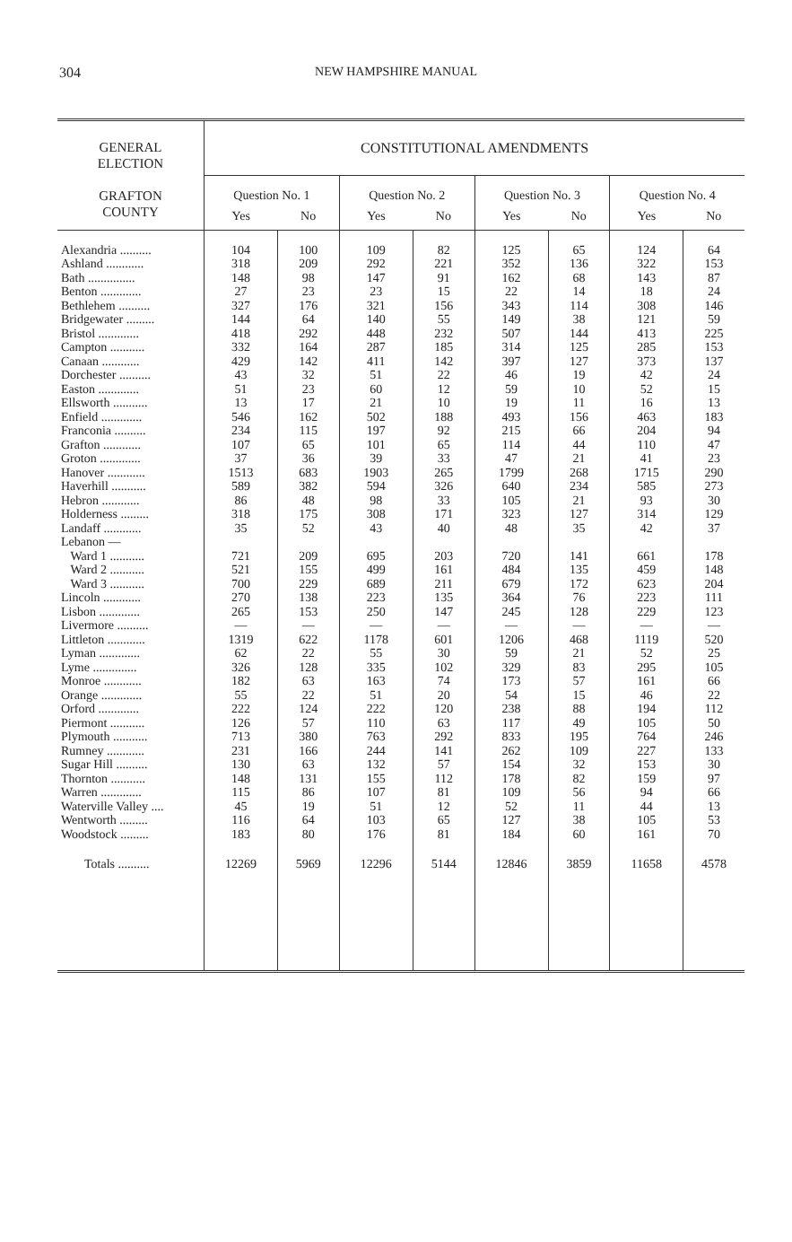304
NEW HAMPSHIRE MANUAL
| GENERAL ELECTION GRAFTON COUNTY | CONSTITUTIONAL AMENDMENTS | | | | | | | |
| --- | --- | --- | --- | --- | --- | --- | --- | --- |
| | Question No. 1 | | Question No. 2 | | Question No. 3 | | Question No. 4 | |
| | Yes | No | Yes | No | Yes | No | Yes | No |
| Alexandria .......... | 104 | 100 | 109 | 82 | 125 | 65 | 124 | 64 |
| Ashland ............ | 318 | 209 | 292 | 221 | 352 | 136 | 322 | 153 |
| Bath ............... | 148 | 98 | 147 | 91 | 162 | 68 | 143 | 87 |
| Benton ............. | 27 | 23 | 23 | 15 | 22 | 14 | 18 | 24 |
| Bethlehem .......... | 327 | 176 | 321 | 156 | 343 | 114 | 308 | 146 |
| Bridgewater ......... | 144 | 64 | 140 | 55 | 149 | 38 | 121 | 59 |
| Bristol ............. | 418 | 292 | 448 | 232 | 507 | 144 | 413 | 225 |
| Campton ........... | 332 | 164 | 287 | 185 | 314 | 125 | 285 | 153 |
| Canaan ............ | 429 | 142 | 411 | 142 | 397 | 127 | 373 | 137 |
| Dorchester .......... | 43 | 32 | 51 | 22 | 46 | 19 | 42 | 24 |
| Easton ............. | 51 | 23 | 60 | 12 | 59 | 10 | 52 | 15 |
| Ellsworth ........... | 13 | 17 | 21 | 10 | 19 | 11 | 16 | 13 |
| Enfield ............. | 546 | 162 | 502 | 188 | 493 | 156 | 463 | 183 |
| Franconia .......... | 234 | 115 | 197 | 92 | 215 | 66 | 204 | 94 |
| Grafton ............ | 107 | 65 | 101 | 65 | 114 | 44 | 110 | 47 |
| Groton ............. | 37 | 36 | 39 | 33 | 47 | 21 | 41 | 23 |
| Hanover ............ | 1513 | 683 | 1903 | 265 | 1799 | 268 | 1715 | 290 |
| Haverhill ........... | 589 | 382 | 594 | 326 | 640 | 234 | 585 | 273 |
| Hebron ............ | 86 | 48 | 98 | 33 | 105 | 21 | 93 | 30 |
| Holderness ......... | 318 | 175 | 308 | 171 | 323 | 127 | 314 | 129 |
| Landaff ............ | 35 | 52 | 43 | 40 | 48 | 35 | 42 | 37 |
| Lebanon — | | | | | | | | |
| Ward 1 ........... | 721 | 209 | 695 | 203 | 720 | 141 | 661 | 178 |
| Ward 2 ........... | 521 | 155 | 499 | 161 | 484 | 135 | 459 | 148 |
| Ward 3 ........... | 700 | 229 | 689 | 211 | 679 | 172 | 623 | 204 |
| Lincoln ............ | 270 | 138 | 223 | 135 | 364 | 76 | 223 | 111 |
| Lisbon ............. | 265 | 153 | 250 | 147 | 245 | 128 | 229 | 123 |
| Livermore .......... | — | — | — | — | — | — | — | — |
| Littleton ............ | 1319 | 622 | 1178 | 601 | 1206 | 468 | 1119 | 520 |
| Lyman ............. | 62 | 22 | 55 | 30 | 59 | 21 | 52 | 25 |
| Lyme .............. | 326 | 128 | 335 | 102 | 329 | 83 | 295 | 105 |
| Monroe ............ | 182 | 63 | 163 | 74 | 173 | 57 | 161 | 66 |
| Orange ............. | 55 | 22 | 51 | 20 | 54 | 15 | 46 | 22 |
| Orford ............. | 222 | 124 | 222 | 120 | 238 | 88 | 194 | 112 |
| Piermont ........... | 126 | 57 | 110 | 63 | 117 | 49 | 105 | 50 |
| Plymouth ........... | 713 | 380 | 763 | 292 | 833 | 195 | 764 | 246 |
| Rumney ............ | 231 | 166 | 244 | 141 | 262 | 109 | 227 | 133 |
| Sugar Hill .......... | 130 | 63 | 132 | 57 | 154 | 32 | 153 | 30 |
| Thornton ........... | 148 | 131 | 155 | 112 | 178 | 82 | 159 | 97 |
| Warren ............. | 115 | 86 | 107 | 81 | 109 | 56 | 94 | 66 |
| Waterville Valley .... | 45 | 19 | 51 | 12 | 52 | 11 | 44 | 13 |
| Wentworth ......... | 116 | 64 | 103 | 65 | 127 | 38 | 105 | 53 |
| Woodstock ......... | 183 | 80 | 176 | 81 | 184 | 60 | 161 | 70 |
| Totals .......... | 12269 | 5969 | 12296 | 5144 | 12846 | 3859 | 11658 | 4578 |